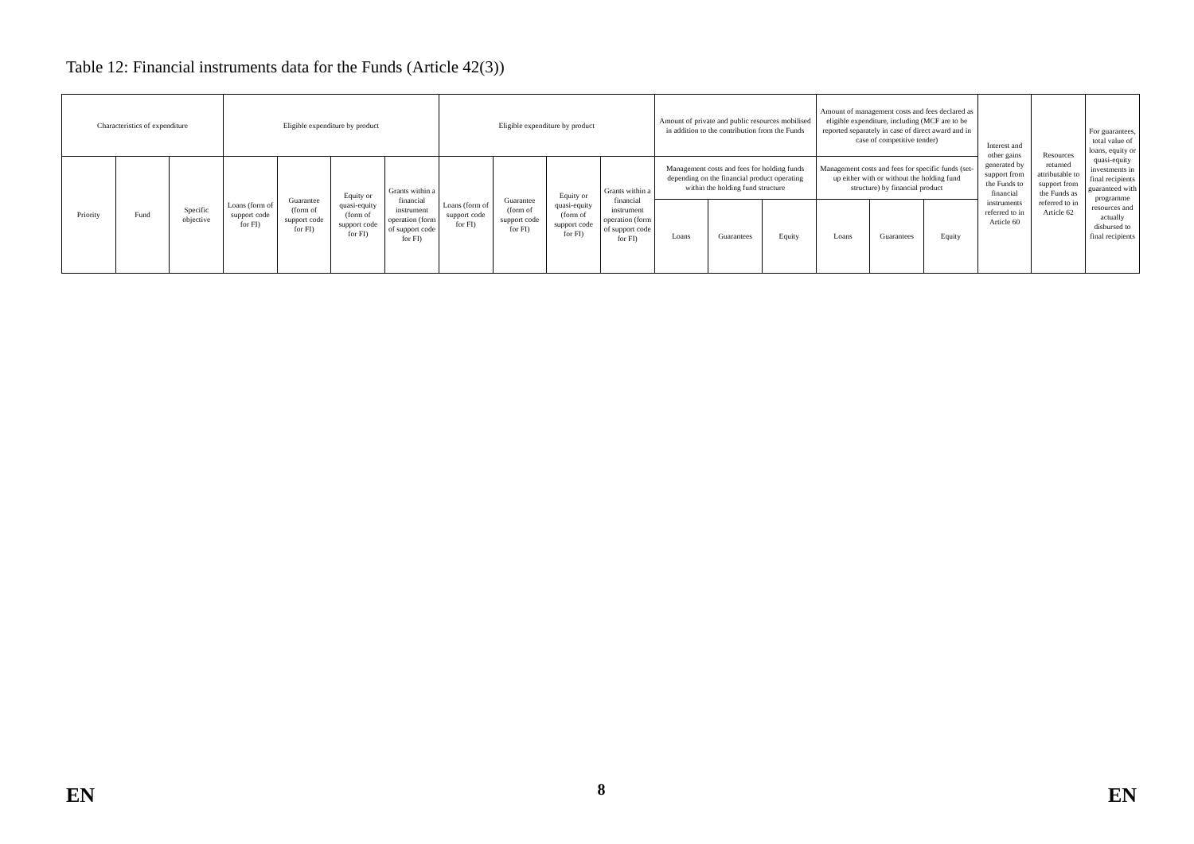Table 12: Financial instruments data for the Funds (Article 42(3))
| Characteristics of expenditure | | | Eligible expenditure by product | | | | Eligible expenditure by product | | | | Amount of private and public resources mobilised in addition to the contribution from the Funds | | | Amount of management costs and fees declared as eligible expenditure, including (MCF are to be reported separately in case of direct award and in case of competitive tender) | | | Interest and other gains generated by support from the Funds to financial instruments referred to in Article 60 | Resources returned attributable to support from the Funds as referred to in Article 62 | For guarantees, total value of loans, equity or quasi-equity investments in final recipients guaranteed with programme resources and actually disbursed to final recipients |
| --- | --- | --- | --- | --- | --- | --- | --- | --- | --- | --- | --- | --- | --- | --- | --- | --- | --- | --- | --- |
| Priority | Fund | Specific objective | Loans (form of support code for FI) | Guarantee (form of support code for FI) | Equity or quasi-equity (form of support code for FI) | Grants within a financial instrument operation (form of support code for FI) | Loans (form of support code for FI) | Guarantee (form of support code for FI) | Equity or quasi-equity (form of support code for FI) | Grants within a financial instrument operation (form of support code for FI) | Management costs and fees for holding funds depending on the financial product operating within the holding fund structure | | | Management costs and fees for specific funds (set-up either with or without the holding fund structure) by financial product | | | | | |
| | | | | | | | | | | | Loans | Guarantees | Equity | Loans | Guarantees | Equity | | | |
EN 8 EN